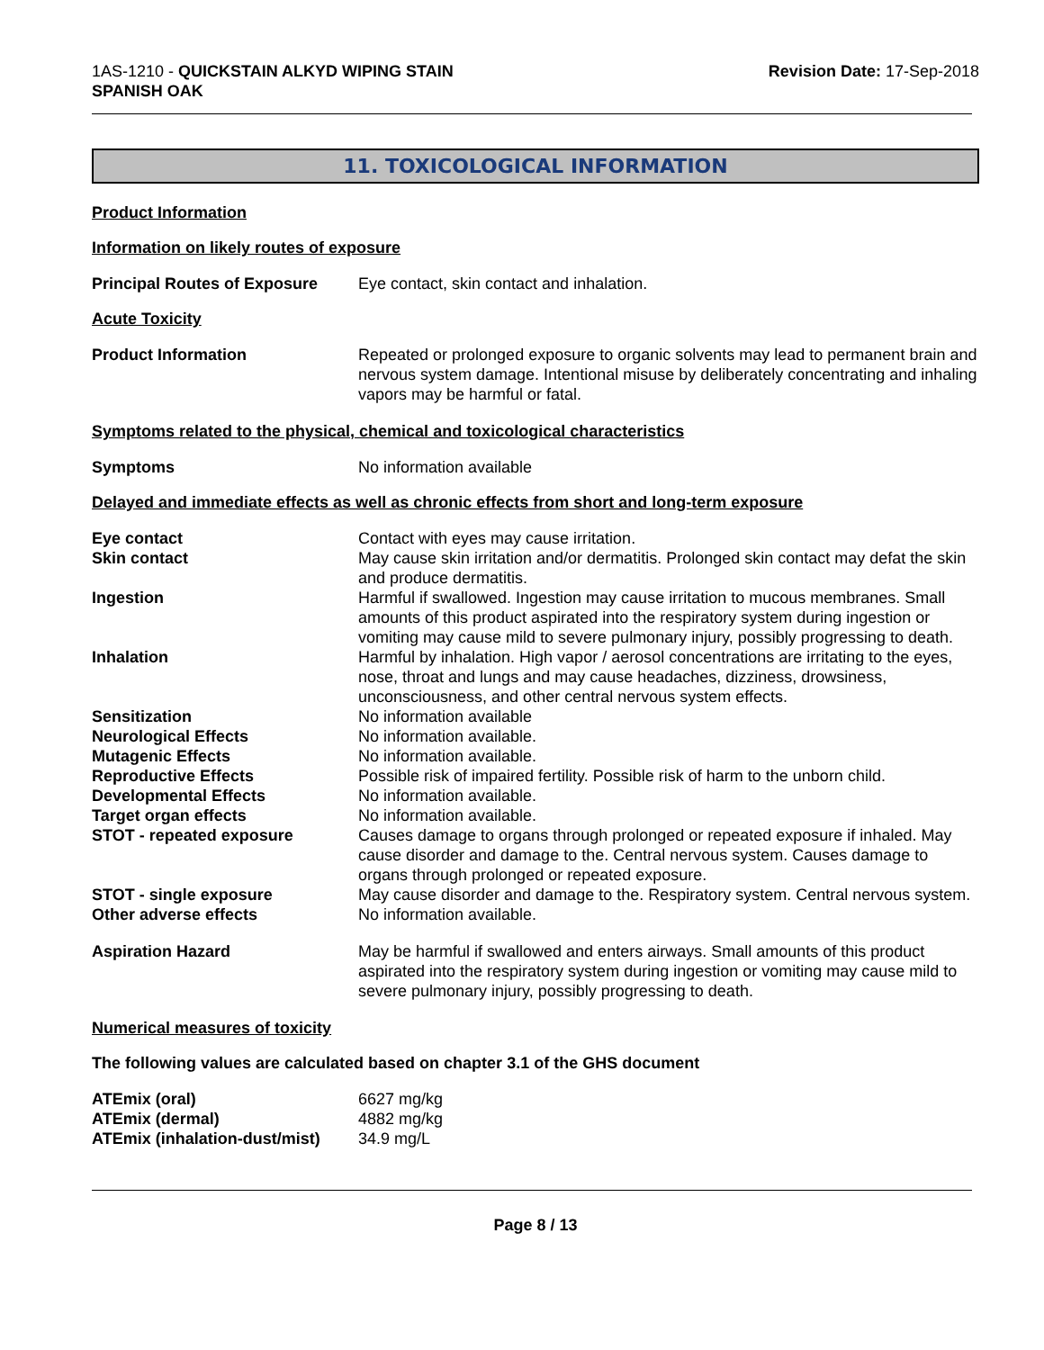1AS-1210 - QUICKSTAIN ALKYD WIPING STAIN
SPANISH OAK
Revision Date: 17-Sep-2018
11. TOXICOLOGICAL INFORMATION
Product Information
Information on likely routes of exposure
| Principal Routes of Exposure | Eye contact, skin contact and inhalation. |
Acute Toxicity
| Product Information | Repeated or prolonged exposure to organic solvents may lead to permanent brain and nervous system damage. Intentional misuse by deliberately concentrating and inhaling vapors may be harmful or fatal. |
Symptoms related to the physical, chemical and toxicological characteristics
| Symptoms | No information available |
Delayed and immediate effects as well as chronic effects from short and long-term exposure
| Eye contact | Contact with eyes may cause irritation. |
| Skin contact | May cause skin irritation and/or dermatitis. Prolonged skin contact may defat the skin and produce dermatitis. |
| Ingestion | Harmful if swallowed. Ingestion may cause irritation to mucous membranes. Small amounts of this product aspirated into the respiratory system during ingestion or vomiting may cause mild to severe pulmonary injury, possibly progressing to death. |
| Inhalation | Harmful by inhalation. High vapor / aerosol concentrations are irritating to the eyes, nose, throat and lungs and may cause headaches, dizziness, drowsiness, unconsciousness, and other central nervous system effects. |
| Sensitization | No information available |
| Neurological Effects | No information available. |
| Mutagenic Effects | No information available. |
| Reproductive Effects | Possible risk of impaired fertility. Possible risk of harm to the unborn child. |
| Developmental Effects | No information available. |
| Target organ effects | No information available. |
| STOT - repeated exposure | Causes damage to organs through prolonged or repeated exposure if inhaled. May cause disorder and damage to the. Central nervous system. Causes damage to organs through prolonged or repeated exposure. |
| STOT - single exposure | May cause disorder and damage to the. Respiratory system. Central nervous system. |
| Other adverse effects | No information available. |
| Aspiration Hazard | May be harmful if swallowed and enters airways. Small amounts of this product aspirated into the respiratory system during ingestion or vomiting may cause mild to severe pulmonary injury, possibly progressing to death. |
Numerical measures of toxicity
The following values are calculated based on chapter 3.1 of the GHS document
| ATEmix (oral) | 6627 mg/kg |
| ATEmix (dermal) | 4882 mg/kg |
| ATEmix (inhalation-dust/mist) | 34.9 mg/L |
Page 8 / 13